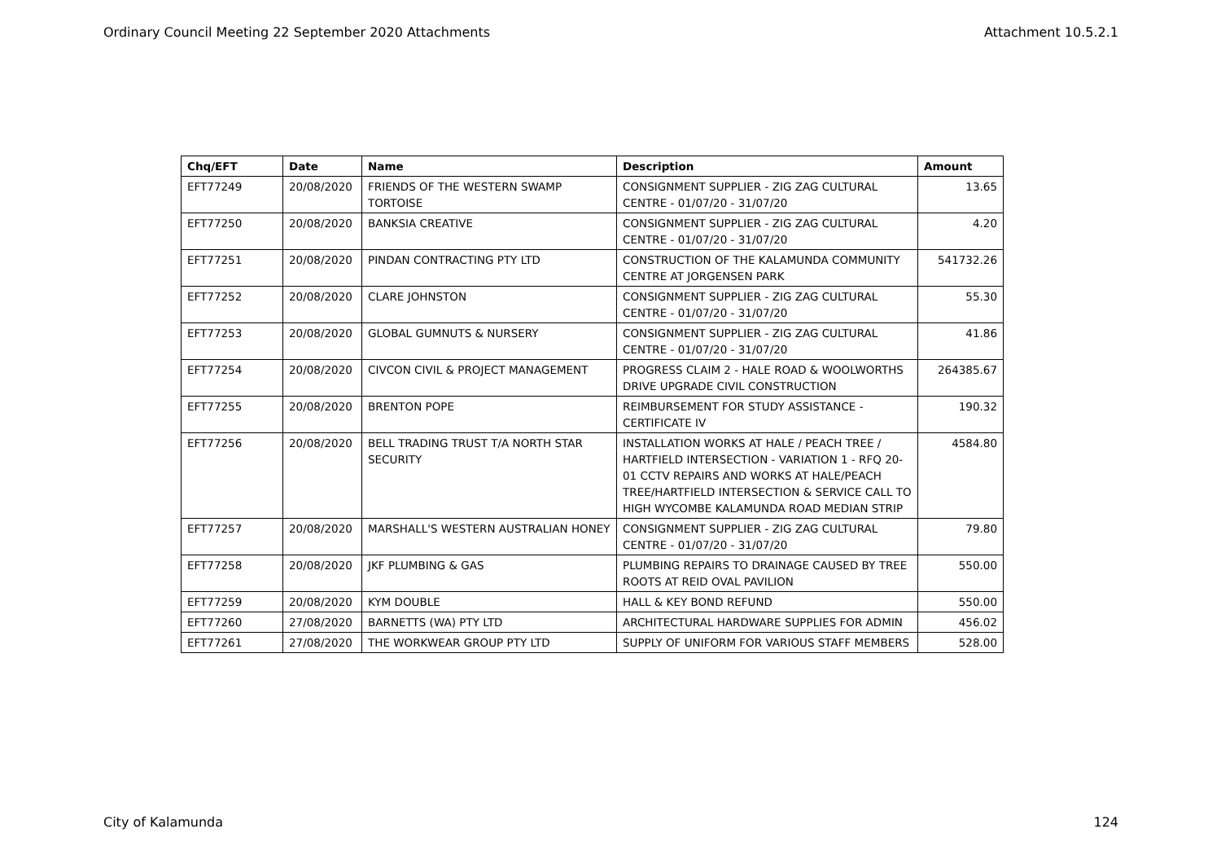Ordinary Council Meeting 22 September 2020 Attachments Attachment 10.5.2.1
| Chq/EFT | Date | Name | Description | Amount |
| --- | --- | --- | --- | --- |
| EFT77249 | 20/08/2020 | FRIENDS OF THE WESTERN SWAMP TORTOISE | CONSIGNMENT SUPPLIER - ZIG ZAG CULTURAL CENTRE - 01/07/20 - 31/07/20 | 13.65 |
| EFT77250 | 20/08/2020 | BANKSIA CREATIVE | CONSIGNMENT SUPPLIER - ZIG ZAG CULTURAL CENTRE - 01/07/20 - 31/07/20 | 4.20 |
| EFT77251 | 20/08/2020 | PINDAN CONTRACTING PTY LTD | CONSTRUCTION OF THE KALAMUNDA COMMUNITY CENTRE AT JORGENSEN PARK | 541732.26 |
| EFT77252 | 20/08/2020 | CLARE JOHNSTON | CONSIGNMENT SUPPLIER - ZIG ZAG CULTURAL CENTRE - 01/07/20 - 31/07/20 | 55.30 |
| EFT77253 | 20/08/2020 | GLOBAL GUMNUTS & NURSERY | CONSIGNMENT SUPPLIER - ZIG ZAG CULTURAL CENTRE - 01/07/20 - 31/07/20 | 41.86 |
| EFT77254 | 20/08/2020 | CIVCON CIVIL & PROJECT MANAGEMENT | PROGRESS CLAIM 2 - HALE ROAD & WOOLWORTHS DRIVE UPGRADE CIVIL CONSTRUCTION | 264385.67 |
| EFT77255 | 20/08/2020 | BRENTON POPE | REIMBURSEMENT FOR STUDY ASSISTANCE - CERTIFICATE IV | 190.32 |
| EFT77256 | 20/08/2020 | BELL TRADING TRUST T/A NORTH STAR SECURITY | INSTALLATION WORKS AT HALE / PEACH TREE / HARTFIELD INTERSECTION - VARIATION 1 - RFQ 20-01 CCTV REPAIRS AND WORKS AT HALE/PEACH TREE/HARTFIELD INTERSECTION & SERVICE CALL TO HIGH WYCOMBE KALAMUNDA ROAD MEDIAN STRIP | 4584.80 |
| EFT77257 | 20/08/2020 | MARSHALL'S WESTERN AUSTRALIAN HONEY | CONSIGNMENT SUPPLIER - ZIG ZAG CULTURAL CENTRE - 01/07/20 - 31/07/20 | 79.80 |
| EFT77258 | 20/08/2020 | JKF PLUMBING & GAS | PLUMBING REPAIRS TO DRAINAGE CAUSED BY TREE ROOTS AT REID OVAL PAVILION | 550.00 |
| EFT77259 | 20/08/2020 | KYM DOUBLE | HALL & KEY BOND REFUND | 550.00 |
| EFT77260 | 27/08/2020 | BARNETTS (WA) PTY LTD | ARCHITECTURAL HARDWARE SUPPLIES FOR ADMIN | 456.02 |
| EFT77261 | 27/08/2020 | THE WORKWEAR GROUP PTY LTD | SUPPLY OF UNIFORM FOR VARIOUS STAFF MEMBERS | 528.00 |
City of Kalamunda 124